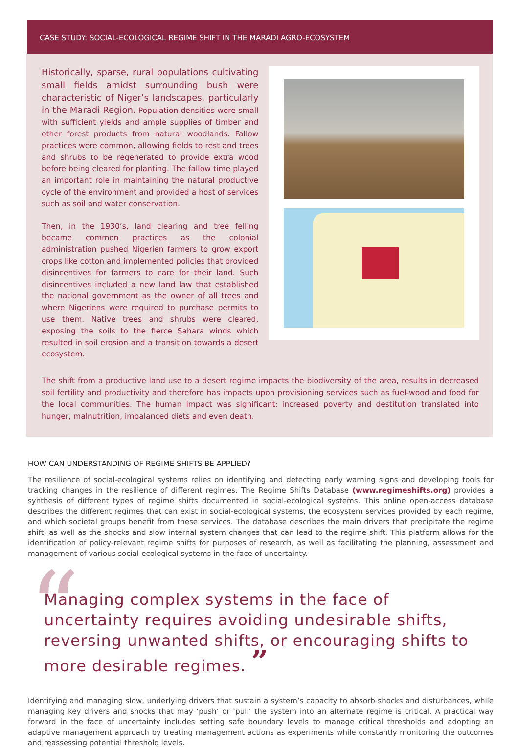CASE STUDY: SOCIAL-ECOLOGICAL REGIME SHIFT IN THE MARADI AGRO-ECOSYSTEM
Historically, sparse, rural populations cultivating small fields amidst surrounding bush were characteristic of Niger’s landscapes, particularly in the Maradi Region. Population densities were small with sufficient yields and ample supplies of timber and other forest products from natural woodlands. Fallow practices were common, allowing fields to rest and trees and shrubs to be regenerated to provide extra wood before being cleared for planting. The fallow time played an important role in maintaining the natural productive cycle of the environment and provided a host of services such as soil and water conservation.
Then, in the 1930’s, land clearing and tree felling became common practices as the colonial administration pushed Nigerien farmers to grow export crops like cotton and implemented policies that provided disincentives for farmers to care for their land. Such disincentives included a new land law that established the national government as the owner of all trees and where Nigeriens were required to purchase permits to use them. Native trees and shrubs were cleared, exposing the soils to the fierce Sahara winds which resulted in soil erosion and a transition towards a desert ecosystem.
The shift from a productive land use to a desert regime impacts the biodiversity of the area, results in decreased soil fertility and productivity and therefore has impacts upon provisioning services such as fuel-wood and food for the local communities. The human impact was significant: increased poverty and destitution translated into hunger, malnutrition, imbalanced diets and even death.
HOW CAN UNDERSTANDING OF REGIME SHIFTS BE APPLIED?
The resilience of social-ecological systems relies on identifying and detecting early warning signs and developing tools for tracking changes in the resilience of different regimes. The Regime Shifts Database (www.regimeshifts.org) provides a synthesis of different types of regime shifts documented in social-ecological systems. This online open-access database describes the different regimes that can exist in social-ecological systems, the ecosystem services provided by each regime, and which societal groups benefit from these services. The database describes the main drivers that precipitate the regime shift, as well as the shocks and slow internal system changes that can lead to the regime shift. This platform allows for the identification of policy-relevant regime shifts for purposes of research, as well as facilitating the planning, assessment and management of various social-ecological systems in the face of uncertainty.
“Managing complex systems in the face of uncertainty requires avoiding undesirable shifts, reversing unwanted shifts, or encouraging shifts to more desirable regimes. ”
Identifying and managing slow, underlying drivers that sustain a system’s capacity to absorb shocks and disturbances, while managing key drivers and shocks that may ‘push’ or ‘pull’ the system into an alternate regime is critical. A practical way forward in the face of uncertainty includes setting safe boundary levels to manage critical thresholds and adopting an adaptive management approach by treating management actions as experiments while constantly monitoring the outcomes and reassessing potential threshold levels.